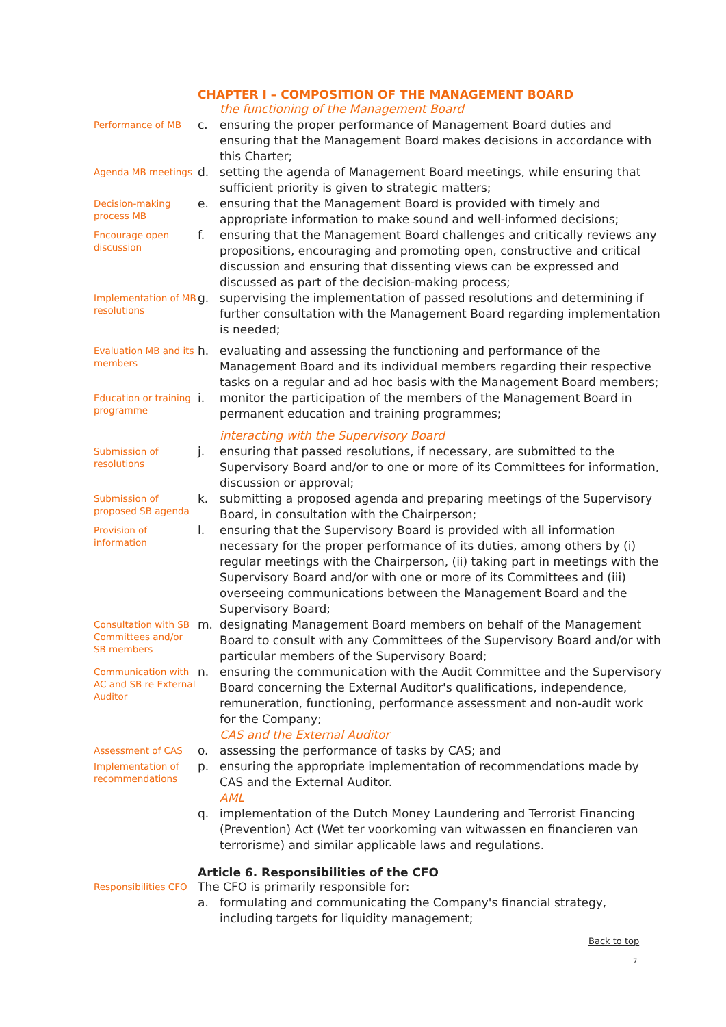CHAPTER I – COMPOSITION OF THE MANAGEMENT BOARD
the functioning of the Management Board
Performance of MB
c. ensuring the proper performance of Management Board duties and ensuring that the Management Board makes decisions in accordance with this Charter;
Agenda MB meetings
d. setting the agenda of Management Board meetings, while ensuring that sufficient priority is given to strategic matters;
Decision-making process MB
e. ensuring that the Management Board is provided with timely and appropriate information to make sound and well-informed decisions;
Encourage open discussion
f. ensuring that the Management Board challenges and critically reviews any propositions, encouraging and promoting open, constructive and critical discussion and ensuring that dissenting views can be expressed and discussed as part of the decision-making process;
Implementation of MB resolutions
g. supervising the implementation of passed resolutions and determining if further consultation with the Management Board regarding implementation is needed;
Evaluation MB and its members
h. evaluating and assessing the functioning and performance of the Management Board and its individual members regarding their respective tasks on a regular and ad hoc basis with the Management Board members;
Education or training programme
i. monitor the participation of the members of the Management Board in permanent education and training programmes;
interacting with the Supervisory Board
Submission of resolutions
j. ensuring that passed resolutions, if necessary, are submitted to the Supervisory Board and/or to one or more of its Committees for information, discussion or approval;
Submission of proposed SB agenda
k. submitting a proposed agenda and preparing meetings of the Supervisory Board, in consultation with the Chairperson;
Provision of information
l. ensuring that the Supervisory Board is provided with all information necessary for the proper performance of its duties, among others by (i) regular meetings with the Chairperson, (ii) taking part in meetings with the Supervisory Board and/or with one or more of its Committees and (iii) overseeing communications between the Management Board and the Supervisory Board;
Consultation with SB Committees and/or SB members
m. designating Management Board members on behalf of the Management Board to consult with any Committees of the Supervisory Board and/or with particular members of the Supervisory Board;
Communication with AC and SB re External Auditor
n. ensuring the communication with the Audit Committee and the Supervisory Board concerning the External Auditor's qualifications, independence, remuneration, functioning, performance assessment and non-audit work for the Company;
CAS and the External Auditor
Assessment of CAS
o. assessing the performance of tasks by CAS; and
Implementation of recommendations
p. ensuring the appropriate implementation of recommendations made by CAS and the External Auditor.
AML
q. implementation of the Dutch Money Laundering and Terrorist Financing (Prevention) Act (Wet ter voorkoming van witwassen en financieren van terrorisme) and similar applicable laws and regulations.
Article 6. Responsibilities of the CFO
Responsibilities CFO
The CFO is primarily responsible for:
a. formulating and communicating the Company's financial strategy, including targets for liquidity management;
Back to top
7